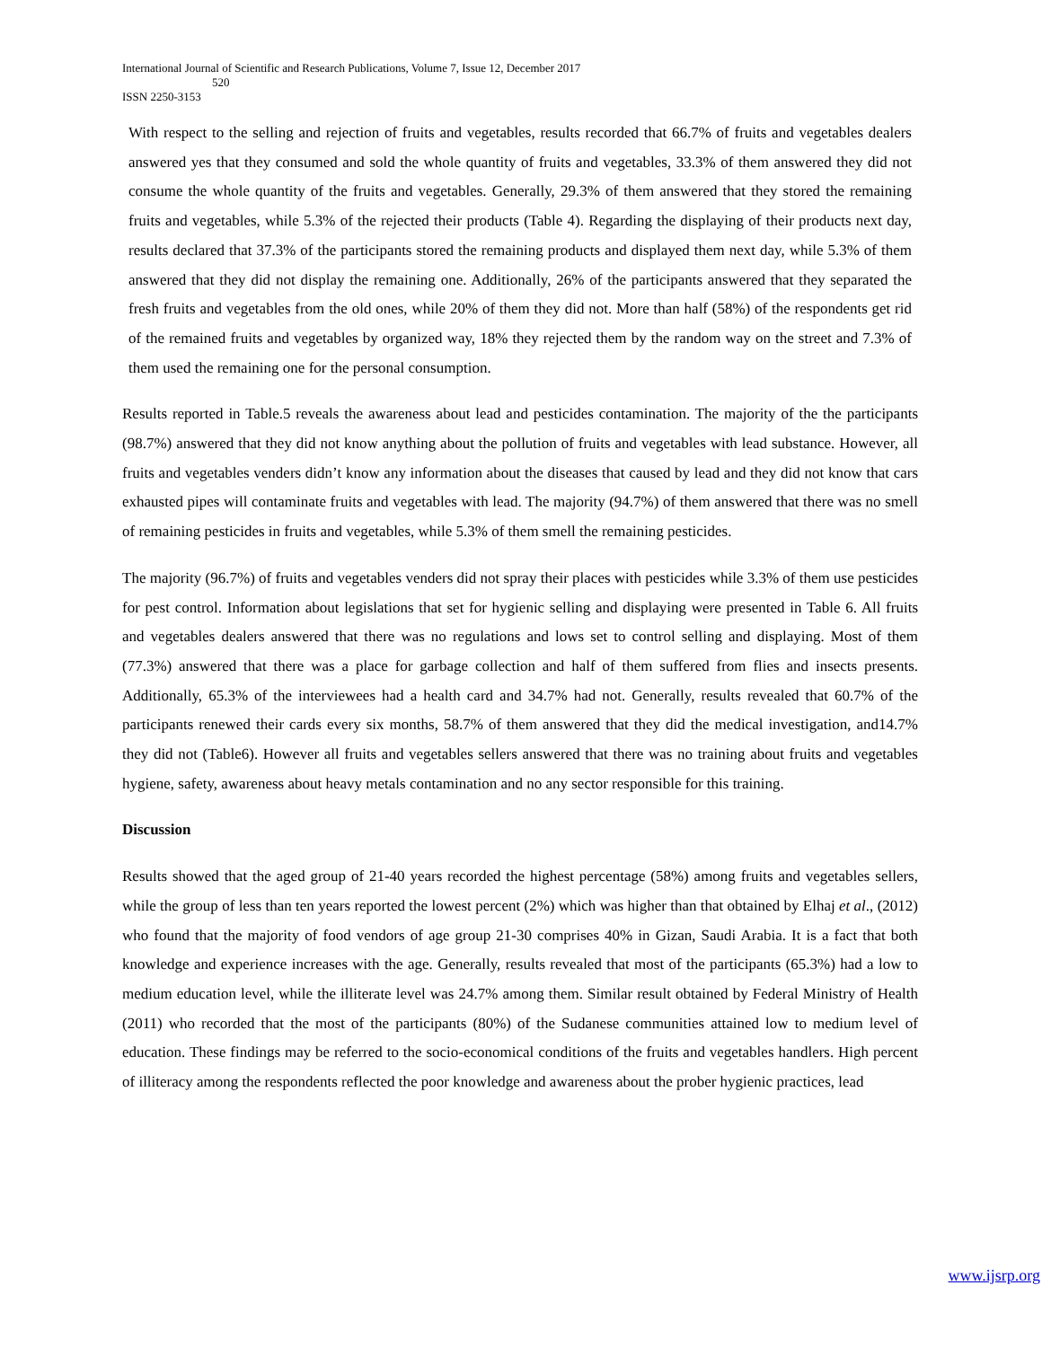International Journal of Scientific and Research Publications, Volume 7, Issue 12, December 2017
520
ISSN 2250-3153
With respect to the selling and rejection of fruits and vegetables, results recorded that 66.7% of fruits and vegetables dealers answered yes that they consumed and sold the whole quantity of fruits and vegetables, 33.3% of them answered they did not consume the whole quantity of the fruits and vegetables. Generally, 29.3% of them answered that they stored the remaining fruits and vegetables, while 5.3% of the rejected their products (Table 4). Regarding the displaying of their products next day, results declared that 37.3% of the participants stored the remaining products and displayed them next day, while 5.3% of them answered that they did not display the remaining one. Additionally, 26% of the participants answered that they separated the fresh fruits and vegetables from the old ones, while 20% of them they did not. More than half (58%) of the respondents get rid of the remained fruits and vegetables by organized way, 18% they rejected them by the random way on the street and 7.3% of them used the remaining one for the personal consumption.
Results reported in Table.5 reveals the awareness about lead and pesticides contamination. The majority of the the participants (98.7%) answered that they did not know anything about the pollution of fruits and vegetables with lead substance. However, all fruits and vegetables venders didn’t know any information about the diseases that caused by lead and they did not know that cars exhausted pipes will contaminate fruits and vegetables with lead. The majority (94.7%) of them answered that there was no smell of remaining pesticides in fruits and vegetables, while 5.3% of them smell the remaining pesticides.
The majority (96.7%) of fruits and vegetables venders did not spray their places with pesticides while 3.3% of them use pesticides for pest control. Information about legislations that set for hygienic selling and displaying were presented in Table 6. All fruits and vegetables dealers answered that there was no regulations and lows set to control selling and displaying. Most of them (77.3%) answered that there was a place for garbage collection and half of them suffered from flies and insects presents. Additionally, 65.3% of the interviewees had a health card and 34.7% had not. Generally, results revealed that 60.7% of the participants renewed their cards every six months, 58.7% of them answered that they did the medical investigation, and14.7% they did not (Table6). However all fruits and vegetables sellers answered that there was no training about fruits and vegetables hygiene, safety, awareness about heavy metals contamination and no any sector responsible for this training.
Discussion
Results showed that the aged group of 21-40 years recorded the highest percentage (58%) among fruits and vegetables sellers, while the group of less than ten years reported the lowest percent (2%) which was higher than that obtained by Elhaj et al., (2012) who found that the majority of food vendors of age group 21-30 comprises 40% in Gizan, Saudi Arabia. It is a fact that both knowledge and experience increases with the age. Generally, results revealed that most of the participants (65.3%) had a low to medium education level, while the illiterate level was 24.7% among them. Similar result obtained by Federal Ministry of Health (2011) who recorded that the most of the participants (80%) of the Sudanese communities attained low to medium level of education. These findings may be referred to the socio-economical conditions of the fruits and vegetables handlers. High percent of illiteracy among the respondents reflected the poor knowledge and awareness about the prober hygienic practices, lead
www.ijsrp.org